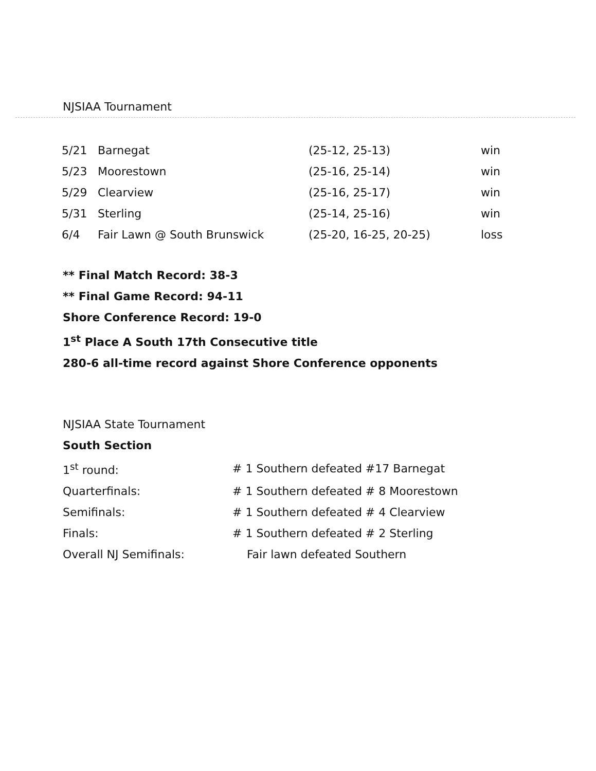NJSIAA Tournament
| 5/21 | Barnegat | (25-12, 25-13) | win |
| 5/23 | Moorestown | (25-16, 25-14) | win |
| 5/29 | Clearview | (25-16, 25-17) | win |
| 5/31 | Sterling | (25-14, 25-16) | win |
| 6/4 | Fair Lawn @ South Brunswick | (25-20, 16-25, 20-25) | loss |
** Final Match Record: 38-3
** Final Game Record: 94-11
Shore Conference Record: 19-0
1<sup>st</sup> Place A South 17th Consecutive title
280-6 all-time record against Shore Conference opponents
NJSIAA State Tournament
South Section
| 1<sup>st</sup> round: | # 1 Southern defeated #17 Barnegat |
| Quarterfinals: | # 1 Southern defeated # 8 Moorestown |
| Semifinals: | # 1 Southern defeated # 4 Clearview |
| Finals: | # 1 Southern defeated # 2 Sterling |
| Overall NJ Semifinals: | Fair lawn defeated Southern |